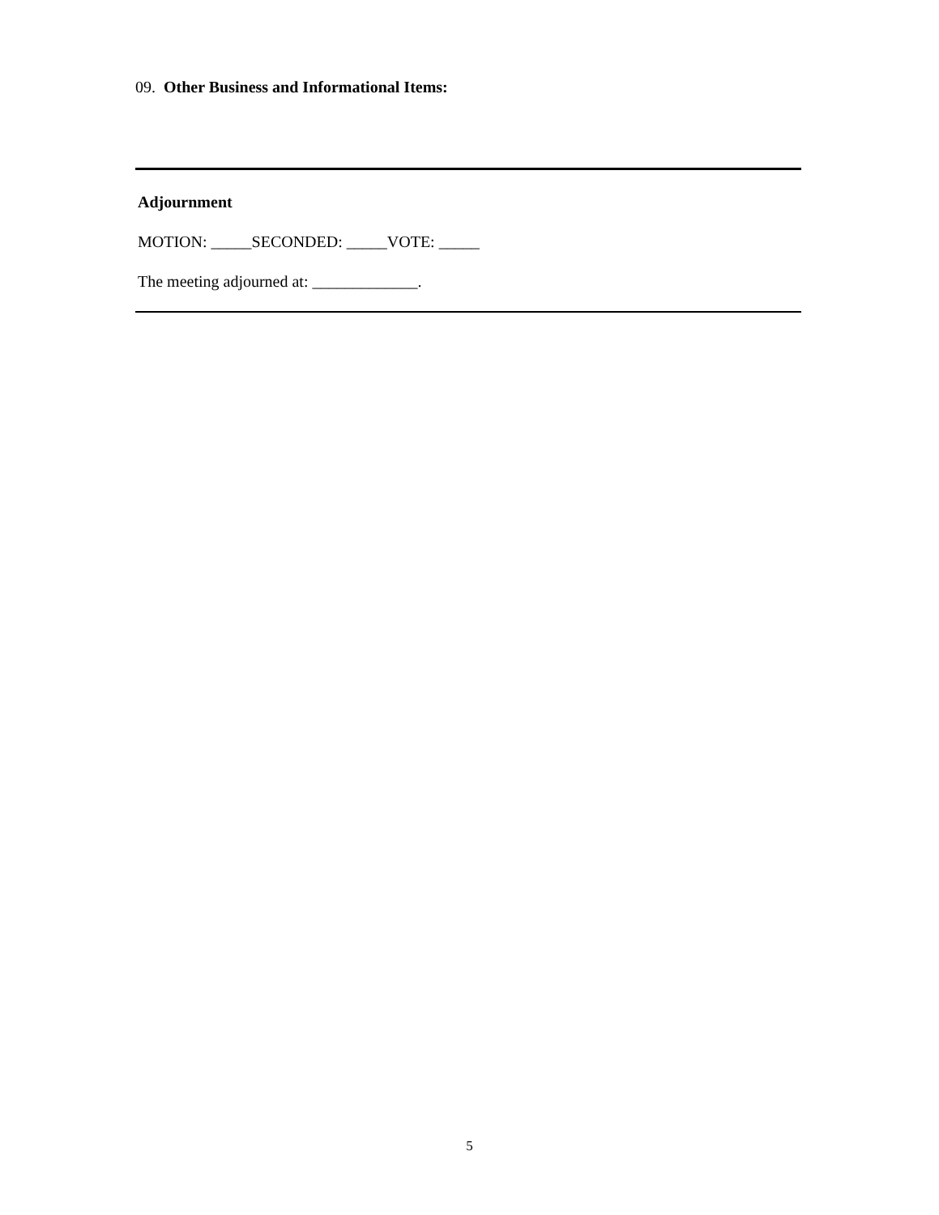09. Other Business and Informational Items:
Adjournment
MOTION: _____SECONDED: _____VOTE: _____
The meeting adjourned at: _____________.
5